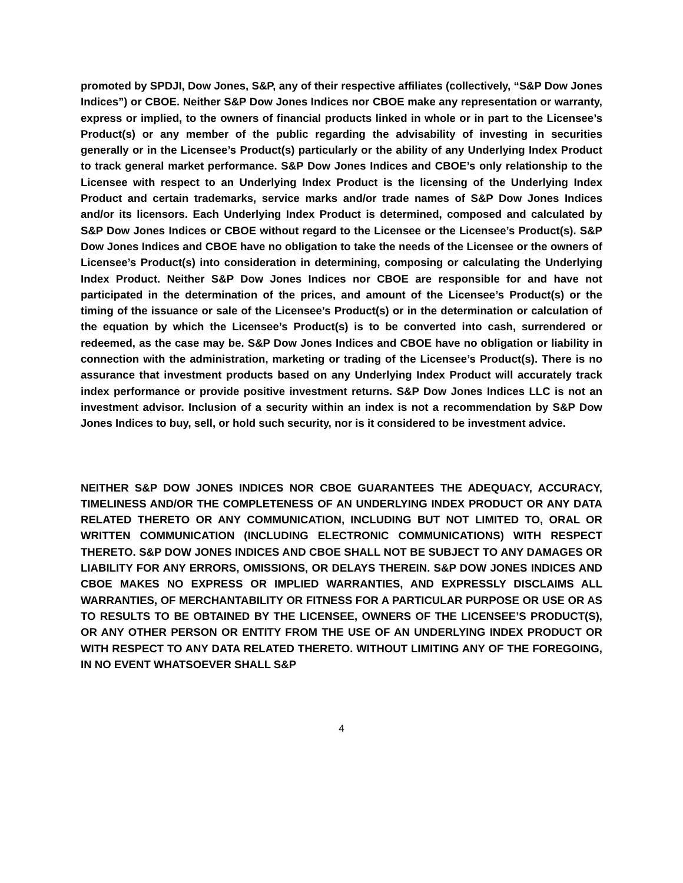promoted by SPDJI, Dow Jones, S&P, any of their respective affiliates (collectively, “S&P Dow Jones Indices”) or CBOE. Neither S&P Dow Jones Indices nor CBOE make any representation or warranty, express or implied, to the owners of financial products linked in whole or in part to the Licensee’s Product(s) or any member of the public regarding the advisability of investing in securities generally or in the Licensee’s Product(s) particularly or the ability of any Underlying Index Product to track general market performance. S&P Dow Jones Indices and CBOE’s only relationship to the Licensee with respect to an Underlying Index Product is the licensing of the Underlying Index Product and certain trademarks, service marks and/or trade names of S&P Dow Jones Indices and/or its licensors. Each Underlying Index Product is determined, composed and calculated by S&P Dow Jones Indices or CBOE without regard to the Licensee or the Licensee’s Product(s). S&P Dow Jones Indices and CBOE have no obligation to take the needs of the Licensee or the owners of Licensee’s Product(s) into consideration in determining, composing or calculating the Underlying Index Product. Neither S&P Dow Jones Indices nor CBOE are responsible for and have not participated in the determination of the prices, and amount of the Licensee’s Product(s) or the timing of the issuance or sale of the Licensee’s Product(s) or in the determination or calculation of the equation by which the Licensee’s Product(s) is to be converted into cash, surrendered or redeemed, as the case may be. S&P Dow Jones Indices and CBOE have no obligation or liability in connection with the administration, marketing or trading of the Licensee’s Product(s). There is no assurance that investment products based on any Underlying Index Product will accurately track index performance or provide positive investment returns. S&P Dow Jones Indices LLC is not an investment advisor. Inclusion of a security within an index is not a recommendation by S&P Dow Jones Indices to buy, sell, or hold such security, nor is it considered to be investment advice.
NEITHER S&P DOW JONES INDICES NOR CBOE GUARANTEES THE ADEQUACY, ACCURACY, TIMELINESS AND/OR THE COMPLETENESS OF AN UNDERLYING INDEX PRODUCT OR ANY DATA RELATED THERETO OR ANY COMMUNICATION, INCLUDING BUT NOT LIMITED TO, ORAL OR WRITTEN COMMUNICATION (INCLUDING ELECTRONIC COMMUNICATIONS) WITH RESPECT THERETO. S&P DOW JONES INDICES AND CBOE SHALL NOT BE SUBJECT TO ANY DAMAGES OR LIABILITY FOR ANY ERRORS, OMISSIONS, OR DELAYS THEREIN. S&P DOW JONES INDICES AND CBOE MAKES NO EXPRESS OR IMPLIED WARRANTIES, AND EXPRESSLY DISCLAIMS ALL WARRANTIES, OF MERCHANTABILITY OR FITNESS FOR A PARTICULAR PURPOSE OR USE OR AS TO RESULTS TO BE OBTAINED BY THE LICENSEE, OWNERS OF THE LICENSEE’S PRODUCT(S), OR ANY OTHER PERSON OR ENTITY FROM THE USE OF AN UNDERLYING INDEX PRODUCT OR WITH RESPECT TO ANY DATA RELATED THERETO. WITHOUT LIMITING ANY OF THE FOREGOING, IN NO EVENT WHATSOEVER SHALL S&P
4